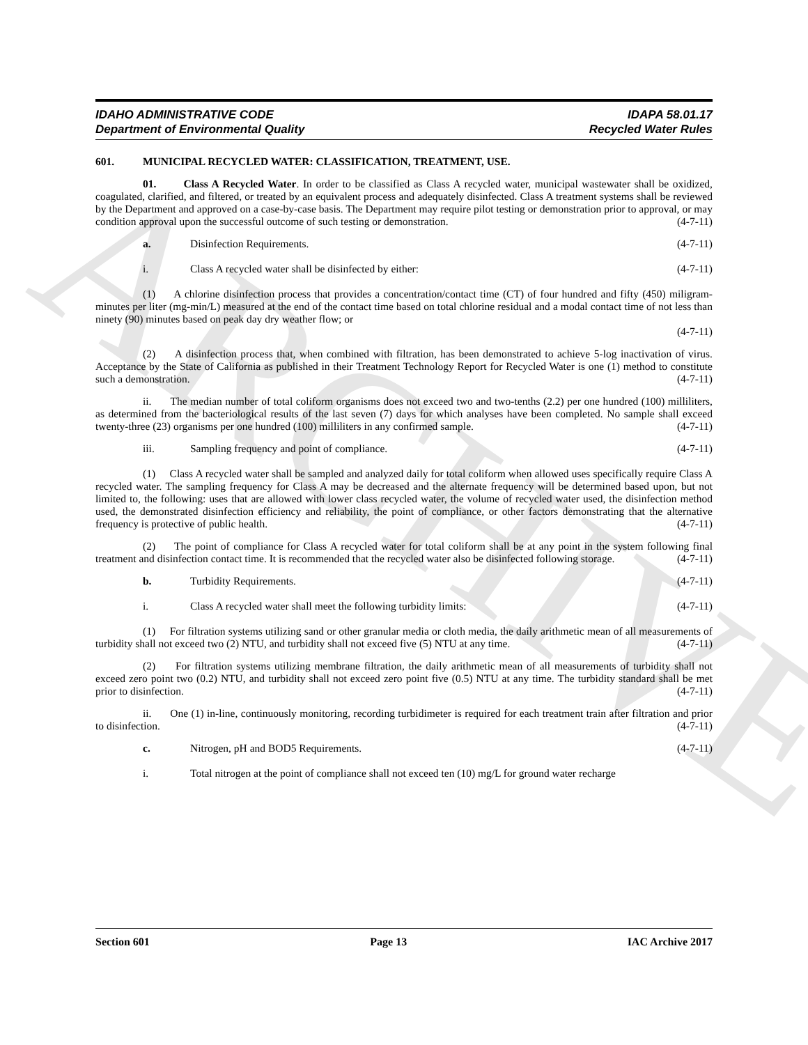ARCHIVE
IDAHO ADMINISTRATIVE CODE
Department of Environmental Quality
IDAPA 58.01.17
Recycled Water Rules
601. MUNICIPAL RECYCLED WATER: CLASSIFICATION, TREATMENT, USE.
01. Class A Recycled Water. In order to be classified as Class A recycled water, municipal wastewater shall be oxidized, coagulated, clarified, and filtered, or treated by an equivalent process and adequately disinfected. Class A treatment systems shall be reviewed by the Department and approved on a case-by-case basis. The Department may require pilot testing or demonstration prior to approval, or may condition approval upon the successful outcome of such testing or demonstration. (4-7-11)
a. Disinfection Requirements. (4-7-11)
i. Class A recycled water shall be disinfected by either: (4-7-11)
(1) A chlorine disinfection process that provides a concentration/contact time (CT) of four hundred and fifty (450) miligram-minutes per liter (mg-min/L) measured at the end of the contact time based on total chlorine residual and a modal contact time of not less than ninety (90) minutes based on peak day dry weather flow; or
(4-7-11)
(2) A disinfection process that, when combined with filtration, has been demonstrated to achieve 5-log inactivation of virus. Acceptance by the State of California as published in their Treatment Technology Report for Recycled Water is one (1) method to constitute such a demonstration. (4-7-11)
ii. The median number of total coliform organisms does not exceed two and two-tenths (2.2) per one hundred (100) milliliters, as determined from the bacteriological results of the last seven (7) days for which analyses have been completed. No sample shall exceed twenty-three (23) organisms per one hundred (100) milliliters in any confirmed sample. (4-7-11)
iii. Sampling frequency and point of compliance. (4-7-11)
(1) Class A recycled water shall be sampled and analyzed daily for total coliform when allowed uses specifically require Class A recycled water. The sampling frequency for Class A may be decreased and the alternate frequency will be determined based upon, but not limited to, the following: uses that are allowed with lower class recycled water, the volume of recycled water used, the disinfection method used, the demonstrated disinfection efficiency and reliability, the point of compliance, or other factors demonstrating that the alternative frequency is protective of public health. (4-7-11)
(2) The point of compliance for Class A recycled water for total coliform shall be at any point in the system following final treatment and disinfection contact time. It is recommended that the recycled water also be disinfected following storage. (4-7-11)
b. Turbidity Requirements. (4-7-11)
i. Class A recycled water shall meet the following turbidity limits: (4-7-11)
(1) For filtration systems utilizing sand or other granular media or cloth media, the daily arithmetic mean of all measurements of turbidity shall not exceed two (2) NTU, and turbidity shall not exceed five (5) NTU at any time. (4-7-11)
(2) For filtration systems utilizing membrane filtration, the daily arithmetic mean of all measurements of turbidity shall not exceed zero point two (0.2) NTU, and turbidity shall not exceed zero point five (0.5) NTU at any time. The turbidity standard shall be met prior to disinfection. (4-7-11)
ii. One (1) in-line, continuously monitoring, recording turbidimeter is required for each treatment train after filtration and prior to disinfection. (4-7-11)
c. Nitrogen, pH and BOD5 Requirements. (4-7-11)
i. Total nitrogen at the point of compliance shall not exceed ten (10) mg/L for ground water recharge
Section 601 Page 13 IAC Archive 2017